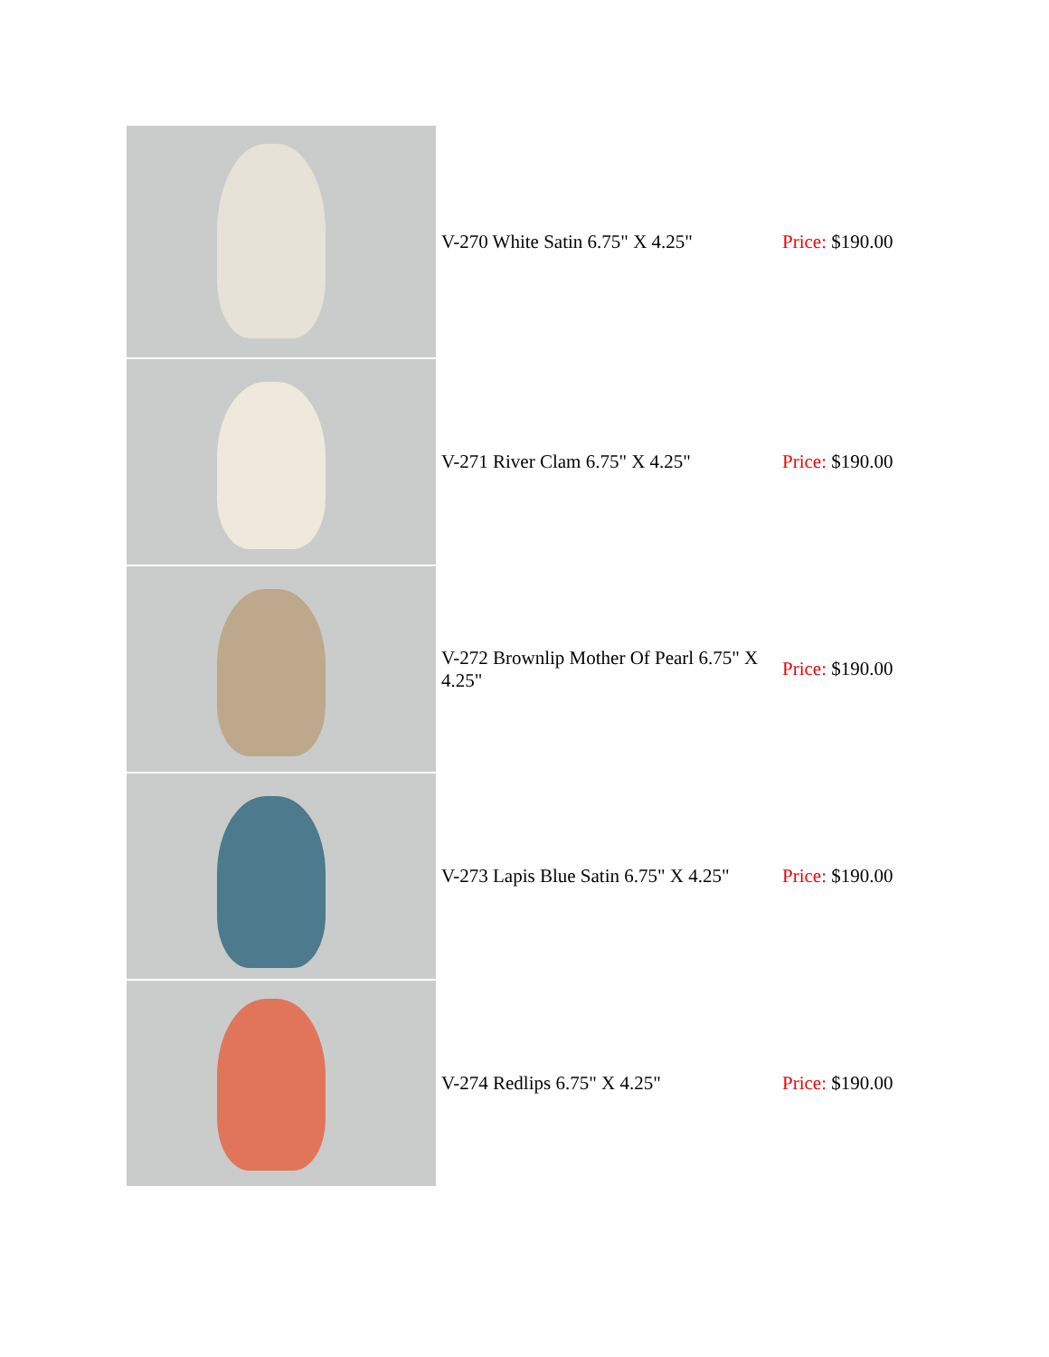| | V-270 White Satin 6.75" X 4.25" | Price: $190.00 |
| | V-271 River Clam 6.75" X 4.25" | Price: $190.00 |
| | V-272 Brownlip Mother Of Pearl 6.75" X 4.25" | Price: $190.00 |
| | V-273 Lapis Blue Satin 6.75" X 4.25" | Price: $190.00 |
| | V-274 Redlips 6.75" X 4.25" | Price: $190.00 |